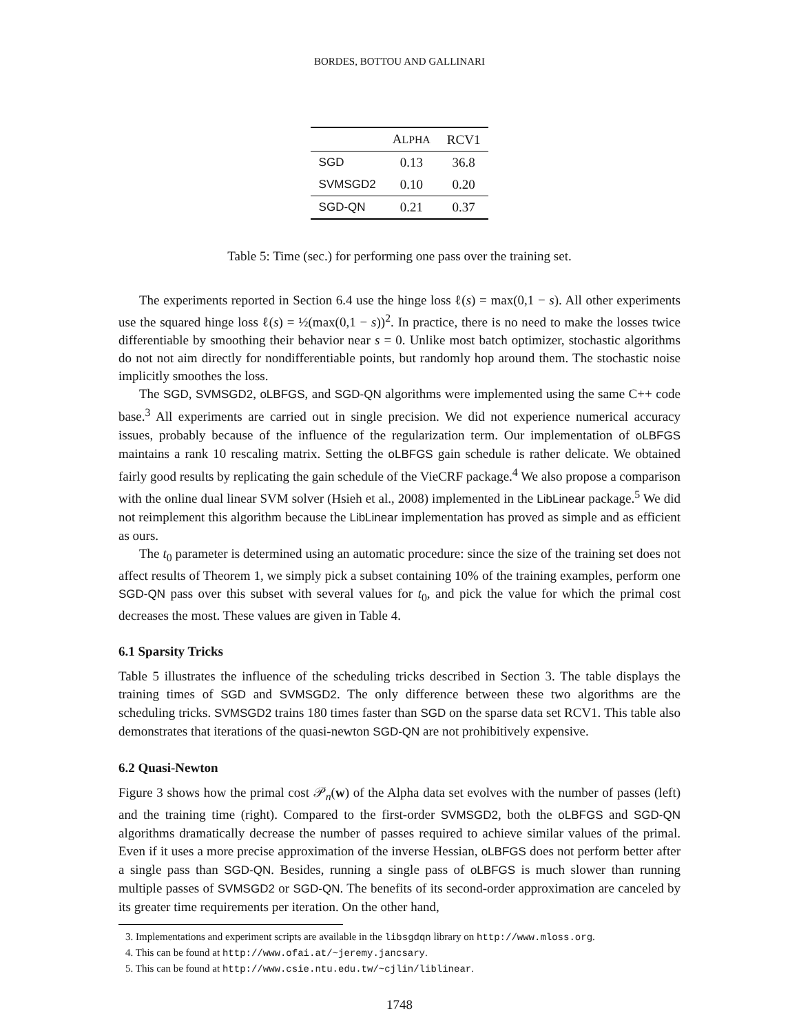BORDES, BOTTOU AND GALLINARI
| | A LPHA | RCV1 |
| --- | --- | --- |
| SGD | 0.13 | 36.8 |
| SVMSGD2 | 0.10 | 0.20 |
| SGD-QN | 0.21 | 0.37 |
Table 5: Time (sec.) for performing one pass over the training set.
The experiments reported in Section 6.4 use the hinge loss ℓ(s) = max(0,1 − s). All other experiments use the squared hinge loss ℓ(s) = ½(max(0,1 − s))<sup>2</sup>. In practice, there is no need to make the losses twice differentiable by smoothing their behavior near s = 0. Unlike most batch optimizer, stochastic algorithms do not not aim directly for nondifferentiable points, but randomly hop around them. The stochastic noise implicitly smoothes the loss.
The SGD, SVMSGD2, oLBFGS, and SGD-QN algorithms were implemented using the same C++ code base.<sup>3</sup> All experiments are carried out in single precision. We did not experience numerical accuracy issues, probably because of the influence of the regularization term. Our implementation of oLBFGS maintains a rank 10 rescaling matrix. Setting the oLBFGS gain schedule is rather delicate. We obtained fairly good results by replicating the gain schedule of the VieCRF package.<sup>4</sup> We also propose a comparison with the online dual linear SVM solver (Hsieh et al., 2008) implemented in the LibLinear package.<sup>5</sup> We did not reimplement this algorithm because the LibLinear implementation has proved as simple and as efficient as ours.
The t<sub>0</sub> parameter is determined using an automatic procedure: since the size of the training set does not affect results of Theorem 1, we simply pick a subset containing 10% of the training examples, perform one SGD-QN pass over this subset with several values for t<sub>0</sub>, and pick the value for which the primal cost decreases the most. These values are given in Table 4.
6.1 Sparsity Tricks
Table 5 illustrates the influence of the scheduling tricks described in Section 3. The table displays the training times of SGD and SVMSGD2. The only difference between these two algorithms are the scheduling tricks. SVMSGD2 trains 180 times faster than SGD on the sparse data set RCV1. This table also demonstrates that iterations of the quasi-newton SGD-QN are not prohibitively expensive.
6.2 Quasi-Newton
Figure 3 shows how the primal cost 𝒫<sub>n</sub>(w) of the Alpha data set evolves with the number of passes (left) and the training time (right). Compared to the first-order SVMSGD2, both the oLBFGS and SGD-QN algorithms dramatically decrease the number of passes required to achieve similar values of the primal. Even if it uses a more precise approximation of the inverse Hessian, oLBFGS does not perform better after a single pass than SGD-QN. Besides, running a single pass of oLBFGS is much slower than running multiple passes of SVMSGD2 or SGD-QN. The benefits of its second-order approximation are canceled by its greater time requirements per iteration. On the other hand,
3. Implementations and experiment scripts are available in the libsgdqn library on http://www.mloss.org.
4. This can be found at http://www.ofai.at/~jeremy.jancsary.
5. This can be found at http://www.csie.ntu.edu.tw/~cjlin/liblinear.
1748